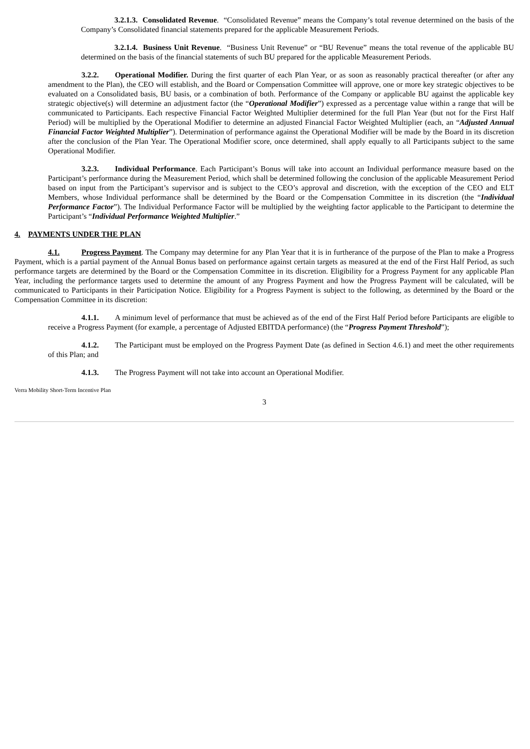3.2.1.3. Consolidated Revenue. “Consolidated Revenue” means the Company’s total revenue determined on the basis of the Company’s Consolidated financial statements prepared for the applicable Measurement Periods.
3.2.1.4. Business Unit Revenue. “Business Unit Revenue” or “BU Revenue” means the total revenue of the applicable BU determined on the basis of the financial statements of such BU prepared for the applicable Measurement Periods.
3.2.2. Operational Modifier. During the first quarter of each Plan Year, or as soon as reasonably practical thereafter (or after any amendment to the Plan), the CEO will establish, and the Board or Compensation Committee will approve, one or more key strategic objectives to be evaluated on a Consolidated basis, BU basis, or a combination of both. Performance of the Company or applicable BU against the applicable key strategic objective(s) will determine an adjustment factor (the “Operational Modifier”) expressed as a percentage value within a range that will be communicated to Participants. Each respective Financial Factor Weighted Multiplier determined for the full Plan Year (but not for the First Half Period) will be multiplied by the Operational Modifier to determine an adjusted Financial Factor Weighted Multiplier (each, an “Adjusted Annual Financial Factor Weighted Multiplier”). Determination of performance against the Operational Modifier will be made by the Board in its discretion after the conclusion of the Plan Year. The Operational Modifier score, once determined, shall apply equally to all Participants subject to the same Operational Modifier.
3.2.3. Individual Performance. Each Participant’s Bonus will take into account an Individual performance measure based on the Participant’s performance during the Measurement Period, which shall be determined following the conclusion of the applicable Measurement Period based on input from the Participant’s supervisor and is subject to the CEO’s approval and discretion, with the exception of the CEO and ELT Members, whose Individual performance shall be determined by the Board or the Compensation Committee in its discretion (the “Individual Performance Factor”). The Individual Performance Factor will be multiplied by the weighting factor applicable to the Participant to determine the Participant’s “Individual Performance Weighted Multiplier.”
4. PAYMENTS UNDER THE PLAN
4.1. Progress Payment. The Company may determine for any Plan Year that it is in furtherance of the purpose of the Plan to make a Progress Payment, which is a partial payment of the Annual Bonus based on performance against certain targets as measured at the end of the First Half Period, as such performance targets are determined by the Board or the Compensation Committee in its discretion. Eligibility for a Progress Payment for any applicable Plan Year, including the performance targets used to determine the amount of any Progress Payment and how the Progress Payment will be calculated, will be communicated to Participants in their Participation Notice. Eligibility for a Progress Payment is subject to the following, as determined by the Board or the Compensation Committee in its discretion:
4.1.1. A minimum level of performance that must be achieved as of the end of the First Half Period before Participants are eligible to receive a Progress Payment (for example, a percentage of Adjusted EBITDA performance) (the “Progress Payment Threshold”);
4.1.2. The Participant must be employed on the Progress Payment Date (as defined in Section 4.6.1) and meet the other requirements of this Plan; and
4.1.3. The Progress Payment will not take into account an Operational Modifier.
Verra Mobility Short-Term Incentive Plan
3